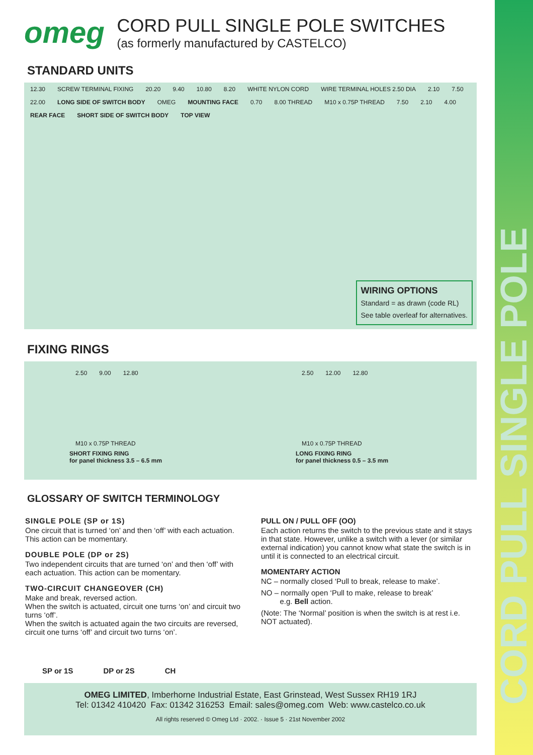CORD PULL SINGLE POLE
omeg
CORD PULL SINGLE POLE SWITCHES
(as formerly manufactured by CASTELCO)
STANDARD UNITS
12.30 SCREW TERMINAL FIXING 20.20 9.40 10.80 8.20 WHITE NYLON CORD WIRE TERMINAL HOLES 2.50 DIA 2.10 7.50 22.00 LONG SIDE OF SWITCH BODY OMEG MOUNTING FACE 0.70 8.00 THREAD M10 x 0.75P THREAD 7.50 2.10 4.00 REAR FACE SHORT SIDE OF SWITCH BODY TOP VIEW
WIRING OPTIONS
Standard = as drawn (code RL)
See table overleaf for alternatives.
FIXING RINGS
2.50 9.00 12.80
M10 x 0.75P THREAD
SHORT FIXING RING
for panel thickness 3.5 – 6.5 mm
2.50 12.00 12.80
M10 x 0.75P THREAD
LONG FIXING RING
for panel thickness 0.5 – 3.5 mm
GLOSSARY OF SWITCH TERMINOLOGY
SINGLE POLE (SP or 1S)
One circuit that is turned ‘on’ and then ‘off’ with each actuation. This action can be momentary.
DOUBLE POLE (DP or 2S)
Two independent circuits that are turned ‘on’ and then ‘off’ with each actuation. This action can be momentary.
TWO-CIRCUIT CHANGEOVER (CH)
Make and break, reversed action.
When the switch is actuated, circuit one turns ‘on’ and circuit two turns ‘off’.
When the switch is actuated again the two circuits are reversed, circuit one turns ‘off’ and circuit two turns ‘on’.
SP or 1S DP or 2S CH
PULL ON / PULL OFF (OO)
Each action returns the switch to the previous state and it stays in that state. However, unlike a switch with a lever (or similar external indication) you cannot know what state the switch is in until it is connected to an electrical circuit.
MOMENTARY ACTION
NC – normally closed ‘Pull to break, release to make’.
NO – normally open ‘Pull to make, release to break’
e.g. Bell action.
(Note: The ‘Normal’ position is when the switch is at rest i.e. NOT actuated).
OMEG LIMITED, Imberhorne Industrial Estate, East Grinstead, West Sussex RH19 1RJ
Tel: 01342 410420 Fax: 01342 316253 Email: sales@omeg.com Web: www.castelco.co.uk
All rights reserved © Omeg Ltd · 2002. · Issue 5 · 21st November 2002